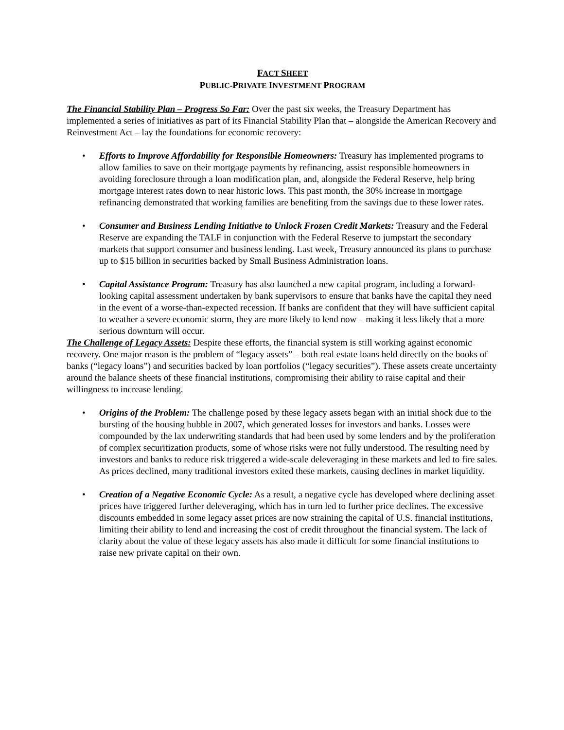FACT SHEET
PUBLIC-PRIVATE INVESTMENT PROGRAM
The Financial Stability Plan – Progress So Far: Over the past six weeks, the Treasury Department has implemented a series of initiatives as part of its Financial Stability Plan that – alongside the American Recovery and Reinvestment Act – lay the foundations for economic recovery:
• Efforts to Improve Affordability for Responsible Homeowners: Treasury has implemented programs to allow families to save on their mortgage payments by refinancing, assist responsible homeowners in avoiding foreclosure through a loan modification plan, and, alongside the Federal Reserve, help bring mortgage interest rates down to near historic lows. This past month, the 30% increase in mortgage refinancing demonstrated that working families are benefiting from the savings due to these lower rates.
• Consumer and Business Lending Initiative to Unlock Frozen Credit Markets: Treasury and the Federal Reserve are expanding the TALF in conjunction with the Federal Reserve to jumpstart the secondary markets that support consumer and business lending. Last week, Treasury announced its plans to purchase up to $15 billion in securities backed by Small Business Administration loans.
• Capital Assistance Program: Treasury has also launched a new capital program, including a forward-looking capital assessment undertaken by bank supervisors to ensure that banks have the capital they need in the event of a worse-than-expected recession. If banks are confident that they will have sufficient capital to weather a severe economic storm, they are more likely to lend now – making it less likely that a more serious downturn will occur.
The Challenge of Legacy Assets: Despite these efforts, the financial system is still working against economic recovery. One major reason is the problem of “legacy assets” – both real estate loans held directly on the books of banks (“legacy loans”) and securities backed by loan portfolios (“legacy securities”). These assets create uncertainty around the balance sheets of these financial institutions, compromising their ability to raise capital and their willingness to increase lending.
• Origins of the Problem: The challenge posed by these legacy assets began with an initial shock due to the bursting of the housing bubble in 2007, which generated losses for investors and banks. Losses were compounded by the lax underwriting standards that had been used by some lenders and by the proliferation of complex securitization products, some of whose risks were not fully understood. The resulting need by investors and banks to reduce risk triggered a wide-scale deleveraging in these markets and led to fire sales. As prices declined, many traditional investors exited these markets, causing declines in market liquidity.
• Creation of a Negative Economic Cycle: As a result, a negative cycle has developed where declining asset prices have triggered further deleveraging, which has in turn led to further price declines. The excessive discounts embedded in some legacy asset prices are now straining the capital of U.S. financial institutions, limiting their ability to lend and increasing the cost of credit throughout the financial system. The lack of clarity about the value of these legacy assets has also made it difficult for some financial institutions to raise new private capital on their own.